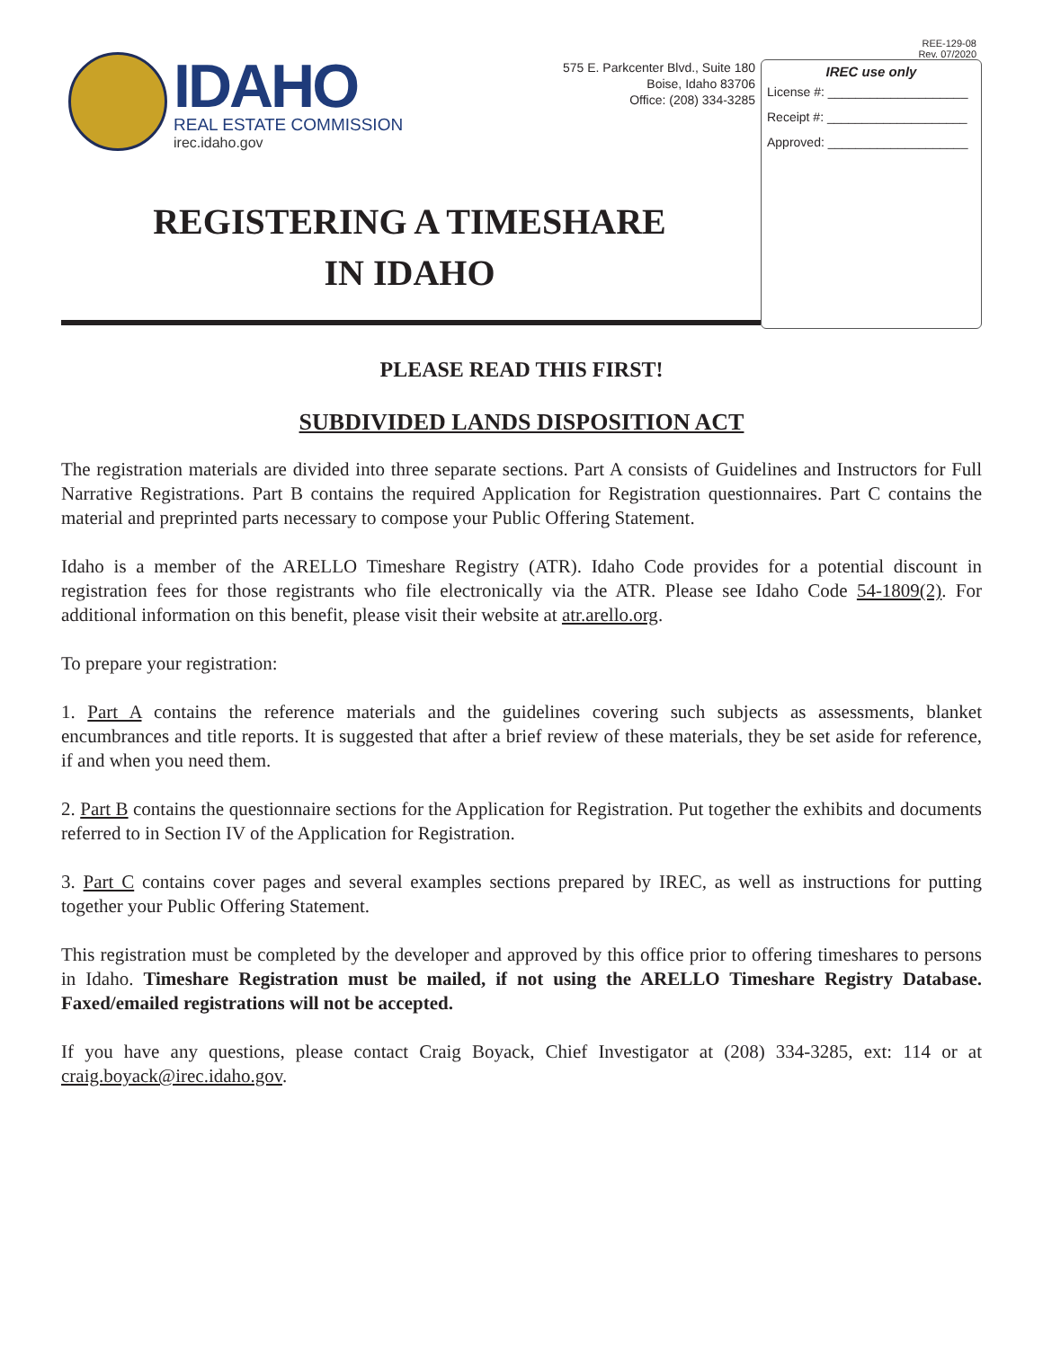REE-129-08
Rev. 07/2020
IDAHO
REAL ESTATE COMMISSION
irec.idaho.gov
575 E. Parkcenter Blvd., Suite 180
Boise, Idaho 83706
Office: (208) 334-3285
REGISTERING A TIMESHARE
IN IDAHO
IREC use only
License #: ____________________
Receipt #: ____________________
Approved: ____________________
PLEASE READ THIS FIRST!
SUBDIVIDED LANDS DISPOSITION ACT
The registration materials are divided into three separate sections. Part A consists of Guidelines and Instructors for Full Narrative Registrations. Part B contains the required Application for Registration questionnaires. Part C contains the material and preprinted parts necessary to compose your Public Offering Statement.
Idaho is a member of the ARELLO Timeshare Registry (ATR). Idaho Code provides for a potential discount in registration fees for those registrants who file electronically via the ATR. Please see Idaho Code 54-1809(2). For additional information on this benefit, please visit their website at atr.arello.org.
To prepare your registration:
1. Part A contains the reference materials and the guidelines covering such subjects as assessments, blanket encumbrances and title reports. It is suggested that after a brief review of these materials, they be set aside for reference, if and when you need them.
2. Part B contains the questionnaire sections for the Application for Registration. Put together the exhibits and documents referred to in Section IV of the Application for Registration.
3. Part C contains cover pages and several examples sections prepared by IREC, as well as instructions for putting together your Public Offering Statement.
This registration must be completed by the developer and approved by this office prior to offering timeshares to persons in Idaho. Timeshare Registration must be mailed, if not using the ARELLO Timeshare Registry Database. Faxed/emailed registrations will not be accepted.
If you have any questions, please contact Craig Boyack, Chief Investigator at (208) 334-3285, ext: 114 or at craig.boyack@irec.idaho.gov.